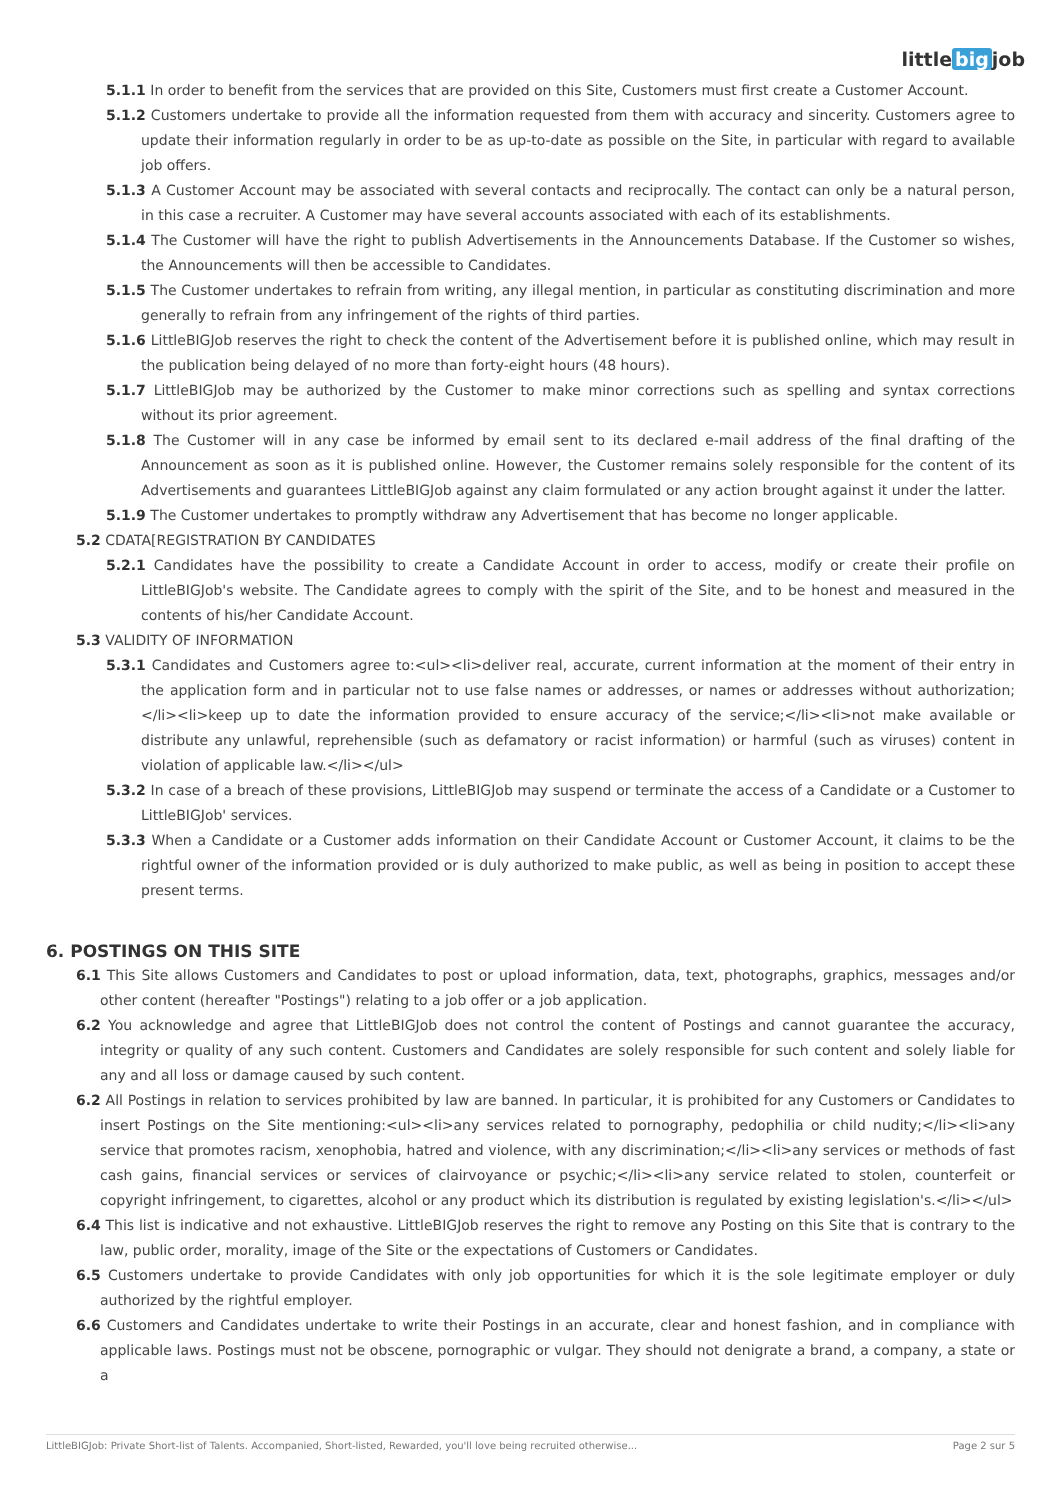little big job
5.1.1 In order to benefit from the services that are provided on this Site, Customers must first create a Customer Account.
5.1.2 Customers undertake to provide all the information requested from them with accuracy and sincerity. Customers agree to update their information regularly in order to be as up-to-date as possible on the Site, in particular with regard to available job offers.
5.1.3 A Customer Account may be associated with several contacts and reciprocally. The contact can only be a natural person, in this case a recruiter. A Customer may have several accounts associated with each of its establishments.
5.1.4 The Customer will have the right to publish Advertisements in the Announcements Database. If the Customer so wishes, the Announcements will then be accessible to Candidates.
5.1.5 The Customer undertakes to refrain from writing, any illegal mention, in particular as constituting discrimination and more generally to refrain from any infringement of the rights of third parties.
5.1.6 LittleBIGJob reserves the right to check the content of the Advertisement before it is published online, which may result in the publication being delayed of no more than forty-eight hours (48 hours).
5.1.7 LittleBIGJob may be authorized by the Customer to make minor corrections such as spelling and syntax corrections without its prior agreement.
5.1.8 The Customer will in any case be informed by email sent to its declared e-mail address of the final drafting of the Announcement as soon as it is published online. However, the Customer remains solely responsible for the content of its Advertisements and guarantees LittleBIGJob against any claim formulated or any action brought against it under the latter.
5.1.9 The Customer undertakes to promptly withdraw any Advertisement that has become no longer applicable.
5.2 CDATA[REGISTRATION BY CANDIDATES
5.2.1 Candidates have the possibility to create a Candidate Account in order to access, modify or create their profile on LittleBIGJob's website. The Candidate agrees to comply with the spirit of the Site, and to be honest and measured in the contents of his/her Candidate Account.
5.3 VALIDITY OF INFORMATION
5.3.1 Candidates and Customers agree to:<ul><li>deliver real, accurate, current information at the moment of their entry in the application form and in particular not to use false names or addresses, or names or addresses without authorization;</li><li>keep up to date the information provided to ensure accuracy of the service;</li><li>not make available or distribute any unlawful, reprehensible (such as defamatory or racist information) or harmful (such as viruses) content in violation of applicable law.</li></ul>
5.3.2 In case of a breach of these provisions, LittleBIGJob may suspend or terminate the access of a Candidate or a Customer to LittleBIGJob' services.
5.3.3 When a Candidate or a Customer adds information on their Candidate Account or Customer Account, it claims to be the rightful owner of the information provided or is duly authorized to make public, as well as being in position to accept these present terms.
6. POSTINGS ON THIS SITE
6.1 This Site allows Customers and Candidates to post or upload information, data, text, photographs, graphics, messages and/or other content (hereafter "Postings") relating to a job offer or a job application.
6.2 You acknowledge and agree that LittleBIGJob does not control the content of Postings and cannot guarantee the accuracy, integrity or quality of any such content. Customers and Candidates are solely responsible for such content and solely liable for any and all loss or damage caused by such content.
6.2 All Postings in relation to services prohibited by law are banned. In particular, it is prohibited for any Customers or Candidates to insert Postings on the Site mentioning:<ul><li>any services related to pornography, pedophilia or child nudity;</li><li>any service that promotes racism, xenophobia, hatred and violence, with any discrimination;</li><li>any services or methods of fast cash gains, financial services or services of clairvoyance or psychic;</li><li>any service related to stolen, counterfeit or copyright infringement, to cigarettes, alcohol or any product which its distribution is regulated by existing legislation's.</li></ul>
6.4 This list is indicative and not exhaustive. LittleBIGJob reserves the right to remove any Posting on this Site that is contrary to the law, public order, morality, image of the Site or the expectations of Customers or Candidates.
6.5 Customers undertake to provide Candidates with only job opportunities for which it is the sole legitimate employer or duly authorized by the rightful employer.
6.6 Customers and Candidates undertake to write their Postings in an accurate, clear and honest fashion, and in compliance with applicable laws. Postings must not be obscene, pornographic or vulgar. They should not denigrate a brand, a company, a state or a
LittleBIGJob: Private Short-list of Talents. Accompanied, Short-listed, Rewarded, you'll love being recruited otherwise... Page 2 sur 5